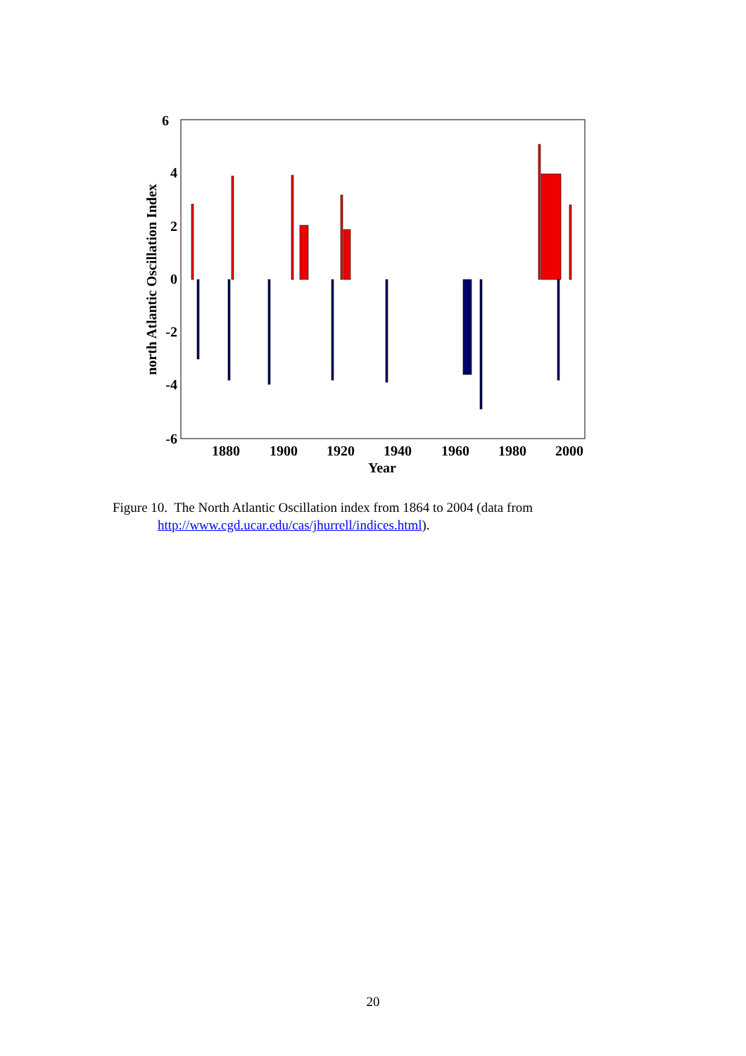6
4
2
0
-2
-4
-6
1880
1900
1920
1940
1960
1980
2000
Year
north Atlantic Oscillation Index
Figure 10. The North Atlantic Oscillation index from 1864 to 2004 (data from
http://www.cgd.ucar.edu/cas/jhurrell/indices.html).
20